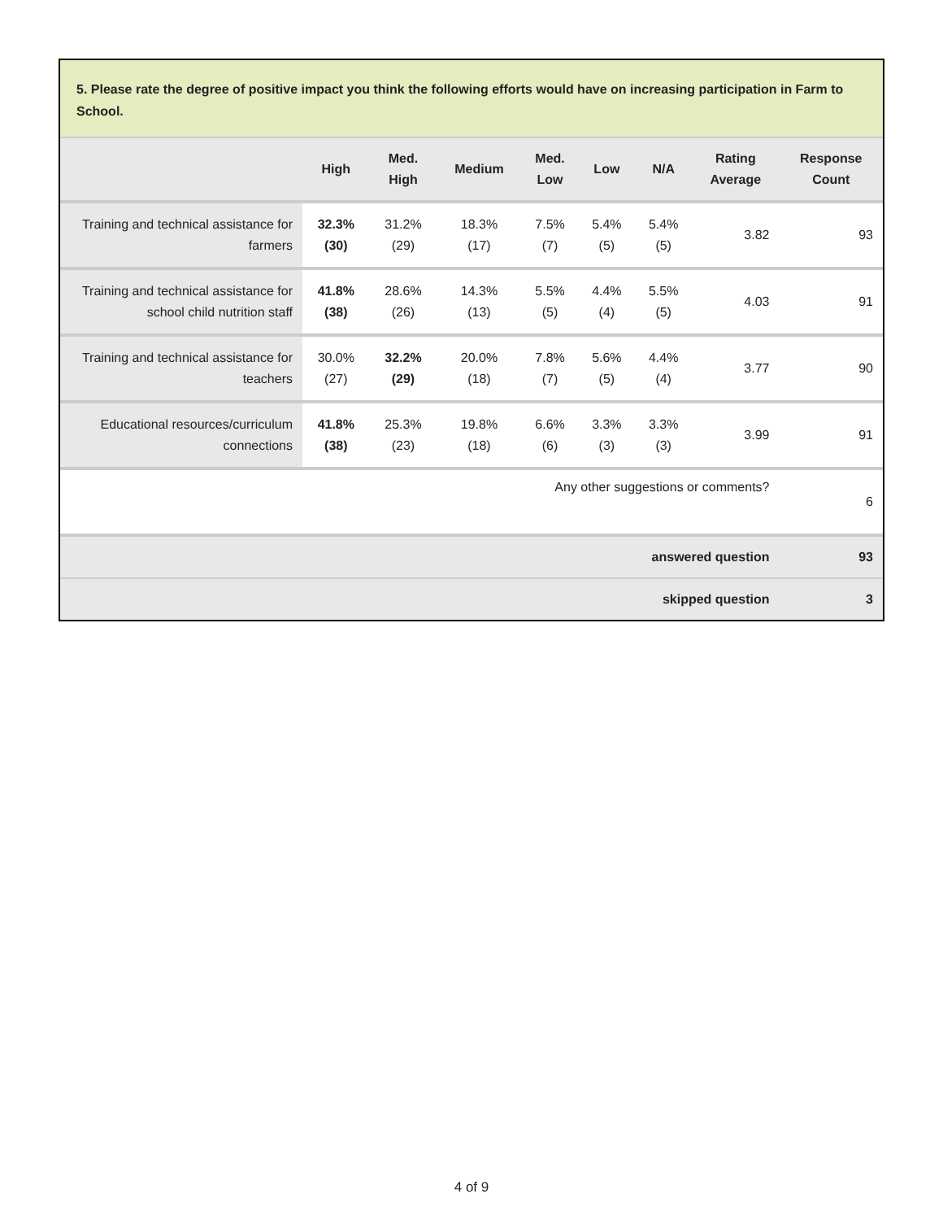5. Please rate the degree of positive impact you think the following efforts would have on increasing participation in Farm to School.
| | High | Med. High | Medium | Med. Low | Low | N/A | Rating Average | Response Count |
| --- | --- | --- | --- | --- | --- | --- | --- | --- |
| Training and technical assistance for farmers | 32.3% (30) | 31.2% (29) | 18.3% (17) | 7.5% (7) | 5.4% (5) | 5.4% (5) | 3.82 | 93 |
| Training and technical assistance for school child nutrition staff | 41.8% (38) | 28.6% (26) | 14.3% (13) | 5.5% (5) | 4.4% (4) | 5.5% (5) | 4.03 | 91 |
| Training and technical assistance for teachers | 30.0% (27) | 32.2% (29) | 20.0% (18) | 7.8% (7) | 5.6% (5) | 4.4% (4) | 3.77 | 90 |
| Educational resources/curriculum connections | 41.8% (38) | 25.3% (23) | 19.8% (18) | 6.6% (6) | 3.3% (3) | 3.3% (3) | 3.99 | 91 |
| Any other suggestions or comments? | | | | | | | | 6 |
| answered question | | | | | | | | 93 |
| skipped question | | | | | | | | 3 |
4 of 9